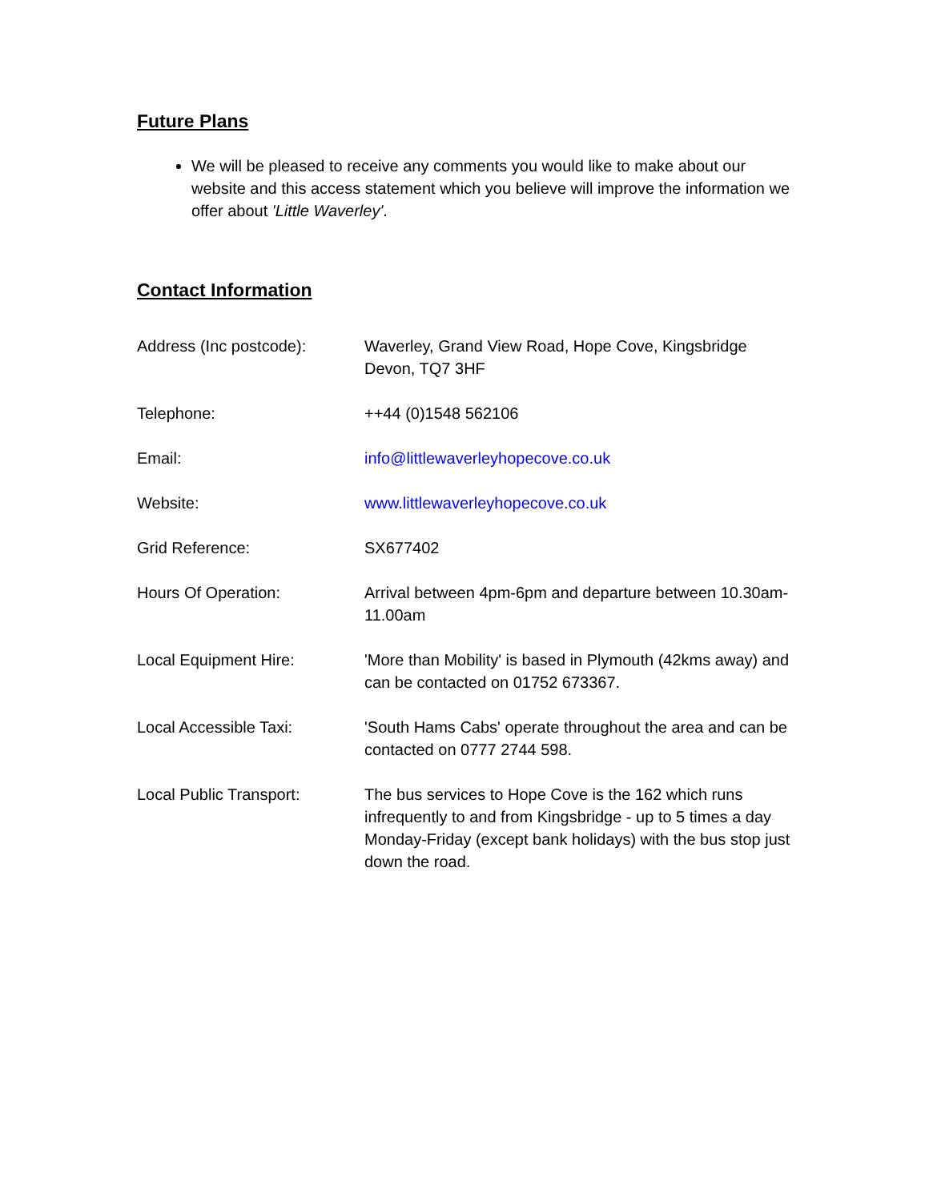Future Plans
We will be pleased to receive any comments you would like to make about our website and this access statement which you believe will improve the information we offer about 'Little Waverley'.
Contact Information
| Address (Inc postcode): | Waverley, Grand View Road, Hope Cove, Kingsbridge Devon, TQ7 3HF |
| Telephone: | ++44 (0)1548 562106 |
| Email: | info@littlewaverleyhopecove.co.uk |
| Website: | www.littlewaverleyhopecove.co.uk |
| Grid Reference: | SX677402 |
| Hours Of Operation: | Arrival between 4pm-6pm and departure between 10.30am-11.00am |
| Local Equipment Hire: | 'More than Mobility' is based in Plymouth (42kms away) and can be contacted on 01752 673367. |
| Local Accessible Taxi: | 'South Hams Cabs' operate throughout the area and can be contacted on 0777 2744 598. |
| Local Public Transport: | The bus services to Hope Cove is the 162 which runs infrequently to and from Kingsbridge - up to 5 times a day Monday-Friday (except bank holidays) with the bus stop just down the road. |